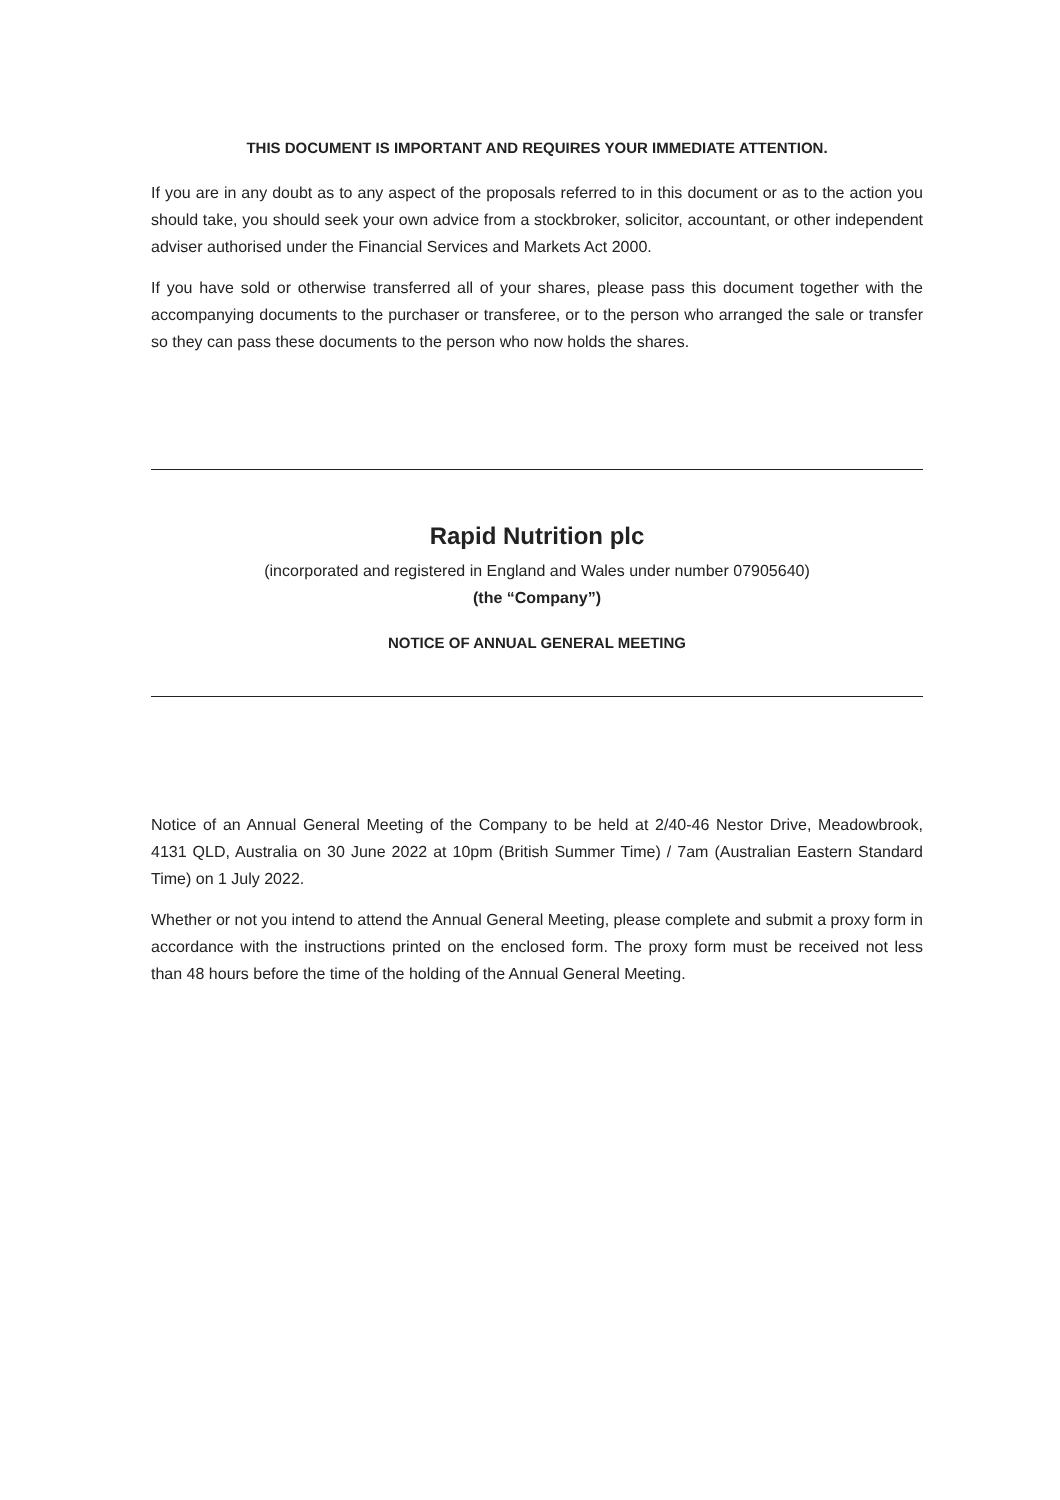THIS DOCUMENT IS IMPORTANT AND REQUIRES YOUR IMMEDIATE ATTENTION.
If you are in any doubt as to any aspect of the proposals referred to in this document or as to the action you should take, you should seek your own advice from a stockbroker, solicitor, accountant, or other independent adviser authorised under the Financial Services and Markets Act 2000.
If you have sold or otherwise transferred all of your shares, please pass this document together with the accompanying documents to the purchaser or transferee, or to the person who arranged the sale or transfer so they can pass these documents to the person who now holds the shares.
Rapid Nutrition plc
(incorporated and registered in England and Wales under number 07905640)
(the “Company”)
NOTICE OF ANNUAL GENERAL MEETING
Notice of an Annual General Meeting of the Company to be held at 2/40-46 Nestor Drive, Meadowbrook, 4131 QLD, Australia on 30 June 2022 at 10pm (British Summer Time) / 7am (Australian Eastern Standard Time) on 1 July 2022.
Whether or not you intend to attend the Annual General Meeting, please complete and submit a proxy form in accordance with the instructions printed on the enclosed form. The proxy form must be received not less than 48 hours before the time of the holding of the Annual General Meeting.